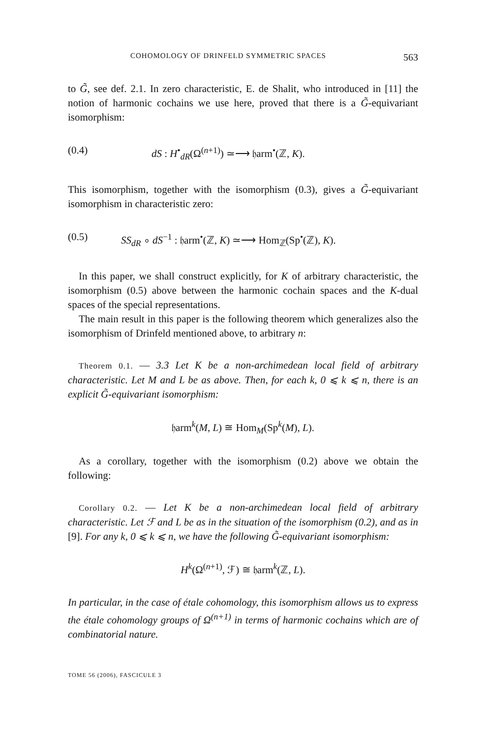COHOMOLOGY OF DRINFELD SYMMETRIC SPACES 563
to G̃, see def. 2.1. In zero characteristic, E. de Shalit, who introduced in [11] the notion of harmonic cochains we use here, proved that there is a G̃-equivariant isomorphism:
(0.4) dS : H<sup>•</sup><sub>dR</sub>(Ω<sup>(n+1)</sup>) ≃⟶ 𝔥arm<sup>•</sup>(ℤ, K).
This isomorphism, together with the isomorphism (0.3), gives a G̃-equivariant isomorphism in characteristic zero:
(0.5) SS<sub>dR</sub> ∘ dS<sup>−1</sup> : 𝔥arm<sup>•</sup>(ℤ, K) ≃⟶ Hom<sub>ℤ</sub>(Sp<sup>•</sup>(ℤ), K).
In this paper, we shall construct explicitly, for K of arbitrary characteristic, the isomorphism (0.5) above between the harmonic cochain spaces and the K-dual spaces of the special representations.
The main result in this paper is the following theorem which generalizes also the isomorphism of Drinfeld mentioned above, to arbitrary n:
Theorem 0.1. — 3.3 Let K be a non-archimedean local field of arbitrary characteristic. Let M and L be as above. Then, for each k, 0 ⩽ k ⩽ n, there is an explicit G̃-equivariant isomorphism:
𝔥arm<sup>k</sup>(M, L) ≅ Hom<sub>M</sub>(Sp<sup>k</sup>(M), L).
As a corollary, together with the isomorphism (0.2) above we obtain the following:
Corollary 0.2. — Let K be a non-archimedean local field of arbitrary characteristic. Let ℱ and L be as in the situation of the isomorphism (0.2), and as in [9]. For any k, 0 ⩽ k ⩽ n, we have the following G̃-equivariant isomorphism:
H<sup>k</sup>(Ω<sup>(n+1)</sup>, ℱ) ≅ 𝔥arm<sup>k</sup>(ℤ, L).
In particular, in the case of étale cohomology, this isomorphism allows us to express the étale cohomology groups of Ω<sup>(n+1)</sup> in terms of harmonic cochains which are of combinatorial nature.
TOME 56 (2006), FASCICULE 3